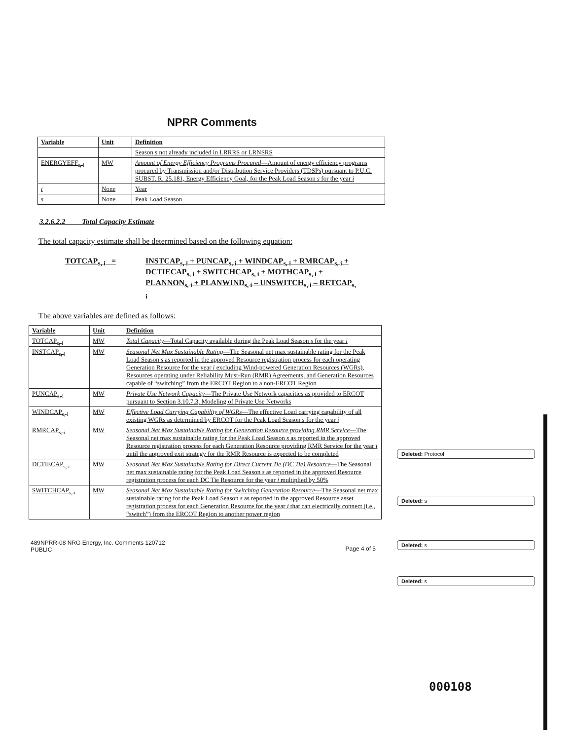NPRR Comments
| Variable | Unit | Definition |
| --- | --- | --- |
| | | Season s not already included in LRRRS or LRNSRS |
| ENERGYEFF<sub>s, i</sub> | MW | Amount of Energy Efficiency Programs Procured —Amount of energy efficiency programs procured by Transmission and/or Distribution Service Providers (TDSPs) pursuant to P.U.C. SUBST. R. 25.181, Energy Efficiency Goal, for the Peak Load Season s for the year i |
| i | None | Year |
| s | None | Peak Load Season |
3.2.6.2.2 Total Capacity Estimate
The total capacity estimate shall be determined based on the following equation:
TOTCAP<sub>s, i</sub> = INSTCAP<sub>s, i</sub> + PUNCAP<sub>s, i</sub> + WINDCAP<sub>s, i</sub> + RMRCAP<sub>s, i</sub> + DCTIECAP<sub>s, i</sub> + SWITCHCAP<sub>s, i</sub> + MOTHCAP<sub>s, i</sub> + PLANNON<sub>s, i</sub> + PLANWIND<sub>s, i</sub> – UNSWITCH<sub>s, i</sub> – RETCAP<sub>s, i</sub>
The above variables are defined as follows:
| Variable | Unit | Definition |
| --- | --- | --- |
| TOTCAP<sub>s, i</sub> | MW | Total Capacity —Total Capacity available during the Peak Load Season s for the year i |
| INSTCAP<sub>s, i</sub> | MW | Seasonal Net Max Sustainable Rating —The Seasonal net max sustainable rating for the Peak Load Season s as reported in the approved Resource registration process for each operating Generation Resource for the year i excluding Wind-powered Generation Resources (WGRs), Resources operating under Reliability Must-Run (RMR) Agreements, and Generation Resources capable of “switching” from the ERCOT Region to a non-ERCOT Region |
| PUNCAP<sub>s, i</sub> | MW | Private Use Network Capacity —The Private Use Network capacities as provided to ERCOT pursuant to Section 3.10.7.3, Modeling of Private Use Networks |
| WINDCAP<sub>s, i</sub> | MW | Effective Load Carrying Capability of WGRs —The effective Load carrying capability of all existing WGRs as determined by ERCOT for the Peak Load Season s for the year i |
| RMRCAP<sub>s, i</sub> | MW | Seasonal Net Max Sustainable Rating for Generation Resource providing RMR Service —The Seasonal net max sustainable rating for the Peak Load Season s as reported in the approved Resource registration process for each Generation Resource providing RMR Service for the year i until the approved exit strategy for the RMR Resource is expected to be completed |
| DCTIECAP<sub>s, i</sub> | MW | Seasonal Net Max Sustainable Rating for Direct Current Tie (DC Tie) Resource —The Seasonal net max sustainable rating for the Peak Load Season s as reported in the approved Resource registration process for each DC Tie Resource for the year i multiplied by 50% |
| SWITCHCAP<sub>s, i</sub> | MW | Seasonal Net Max Sustainable Rating for Switching Generation Resource —The Seasonal net max sustainable rating for the Peak Load Season s as reported in the approved Resource asset registration process for each Generation Resource for the year i that can electrically connect (i.e., “switch”) from the ERCOT Region to another power region |
Deleted: Protocol
Deleted: s
Deleted: s
Deleted: s
489NPRR-08 NRG Energy, Inc. Comments 120712
PUBLIC
Page 4 of 5
000108